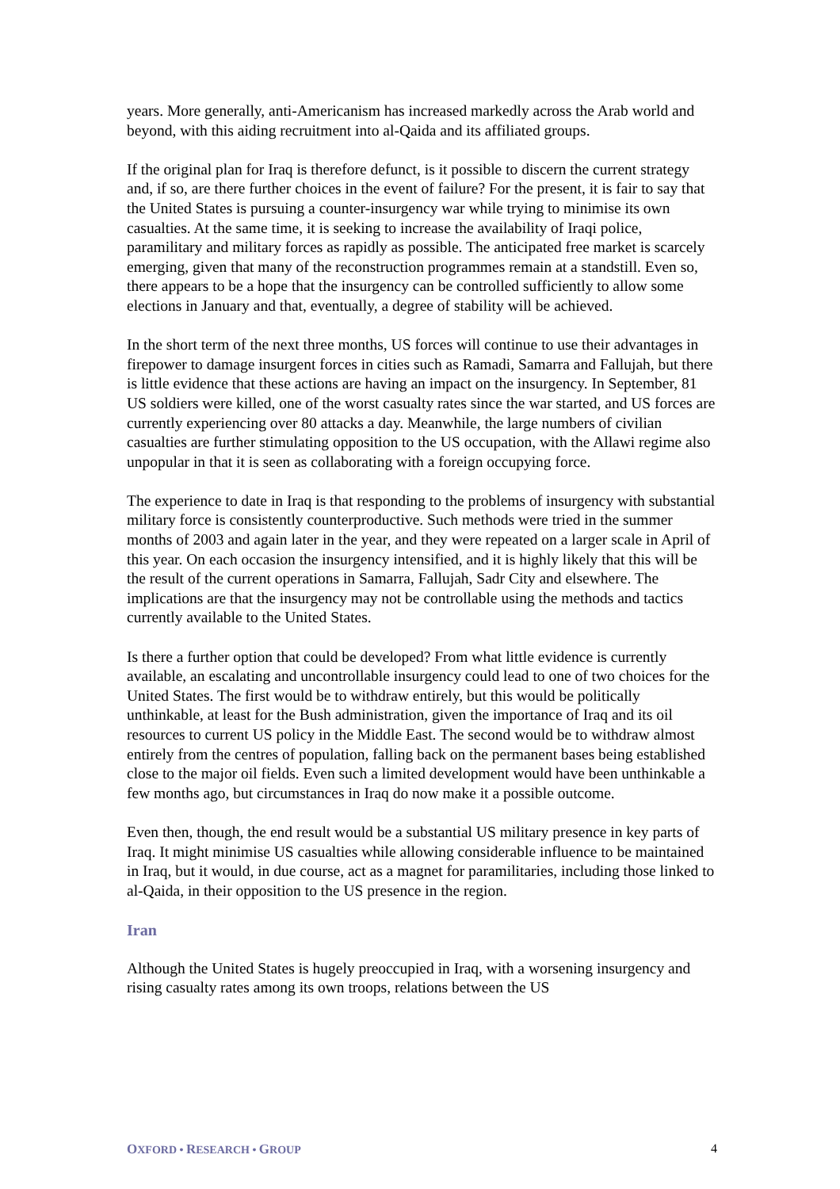years. More generally, anti-Americanism has increased markedly across the Arab world and beyond, with this aiding recruitment into al-Qaida and its affiliated groups.
If the original plan for Iraq is therefore defunct, is it possible to discern the current strategy and, if so, are there further choices in the event of failure? For the present, it is fair to say that the United States is pursuing a counter-insurgency war while trying to minimise its own casualties. At the same time, it is seeking to increase the availability of Iraqi police, paramilitary and military forces as rapidly as possible. The anticipated free market is scarcely emerging, given that many of the reconstruction programmes remain at a standstill. Even so, there appears to be a hope that the insurgency can be controlled sufficiently to allow some elections in January and that, eventually, a degree of stability will be achieved.
In the short term of the next three months, US forces will continue to use their advantages in firepower to damage insurgent forces in cities such as Ramadi, Samarra and Fallujah, but there is little evidence that these actions are having an impact on the insurgency. In September, 81 US soldiers were killed, one of the worst casualty rates since the war started, and US forces are currently experiencing over 80 attacks a day. Meanwhile, the large numbers of civilian casualties are further stimulating opposition to the US occupation, with the Allawi regime also unpopular in that it is seen as collaborating with a foreign occupying force.
The experience to date in Iraq is that responding to the problems of insurgency with substantial military force is consistently counterproductive. Such methods were tried in the summer months of 2003 and again later in the year, and they were repeated on a larger scale in April of this year. On each occasion the insurgency intensified, and it is highly likely that this will be the result of the current operations in Samarra, Fallujah, Sadr City and elsewhere. The implications are that the insurgency may not be controllable using the methods and tactics currently available to the United States.
Is there a further option that could be developed? From what little evidence is currently available, an escalating and uncontrollable insurgency could lead to one of two choices for the United States. The first would be to withdraw entirely, but this would be politically unthinkable, at least for the Bush administration, given the importance of Iraq and its oil resources to current US policy in the Middle East. The second would be to withdraw almost entirely from the centres of population, falling back on the permanent bases being established close to the major oil fields. Even such a limited development would have been unthinkable a few months ago, but circumstances in Iraq do now make it a possible outcome.
Even then, though, the end result would be a substantial US military presence in key parts of Iraq. It might minimise US casualties while allowing considerable influence to be maintained in Iraq, but it would, in due course, act as a magnet for paramilitaries, including those linked to al-Qaida, in their opposition to the US presence in the region.
Iran
Although the United States is hugely preoccupied in Iraq, with a worsening insurgency and rising casualty rates among its own troops, relations between the US
OXFORD • RESEARCH • GROUP 4